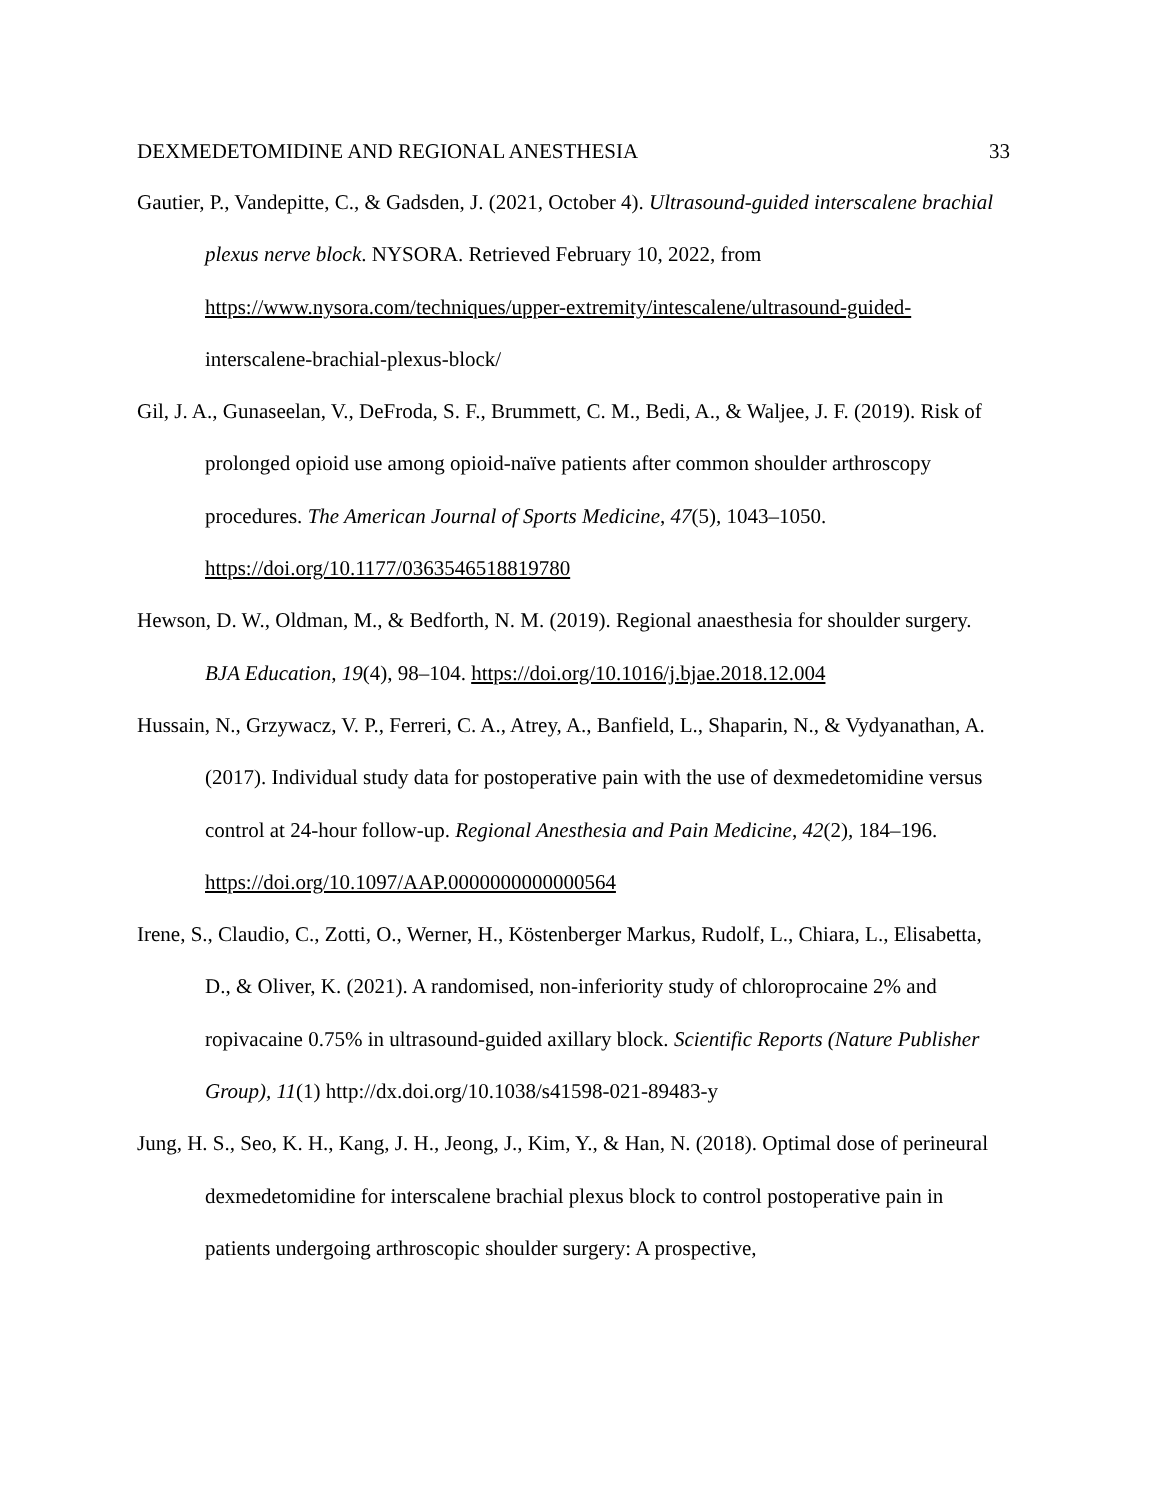DEXMEDETOMIDINE AND REGIONAL ANESTHESIA 33
Gautier, P., Vandepitte, C., & Gadsden, J. (2021, October 4). Ultrasound-guided interscalene brachial plexus nerve block. NYSORA. Retrieved February 10, 2022, from https://www.nysora.com/techniques/upper-extremity/intescalene/ultrasound-guided- interscalene-brachial-plexus-block/
Gil, J. A., Gunaseelan, V., DeFroda, S. F., Brummett, C. M., Bedi, A., & Waljee, J. F. (2019). Risk of prolonged opioid use among opioid-naïve patients after common shoulder arthroscopy procedures. The American Journal of Sports Medicine, 47(5), 1043–1050. https://doi.org/10.1177/0363546518819780
Hewson, D. W., Oldman, M., & Bedforth, N. M. (2019). Regional anaesthesia for shoulder surgery. BJA Education, 19(4), 98–104. https://doi.org/10.1016/j.bjae.2018.12.004
Hussain, N., Grzywacz, V. P., Ferreri, C. A., Atrey, A., Banfield, L., Shaparin, N., & Vydyanathan, A. (2017). Individual study data for postoperative pain with the use of dexmedetomidine versus control at 24-hour follow-up. Regional Anesthesia and Pain Medicine, 42(2), 184–196. https://doi.org/10.1097/AAP.0000000000000564
Irene, S., Claudio, C., Zotti, O., Werner, H., Köstenberger Markus, Rudolf, L., Chiara, L., Elisabetta, D., & Oliver, K. (2021). A randomised, non-inferiority study of chloroprocaine 2% and ropivacaine 0.75% in ultrasound-guided axillary block. Scientific Reports (Nature Publisher Group), 11(1) http://dx.doi.org/10.1038/s41598-021-89483-y
Jung, H. S., Seo, K. H., Kang, J. H., Jeong, J., Kim, Y., & Han, N. (2018). Optimal dose of perineural dexmedetomidine for interscalene brachial plexus block to control postoperative pain in patients undergoing arthroscopic shoulder surgery: A prospective,